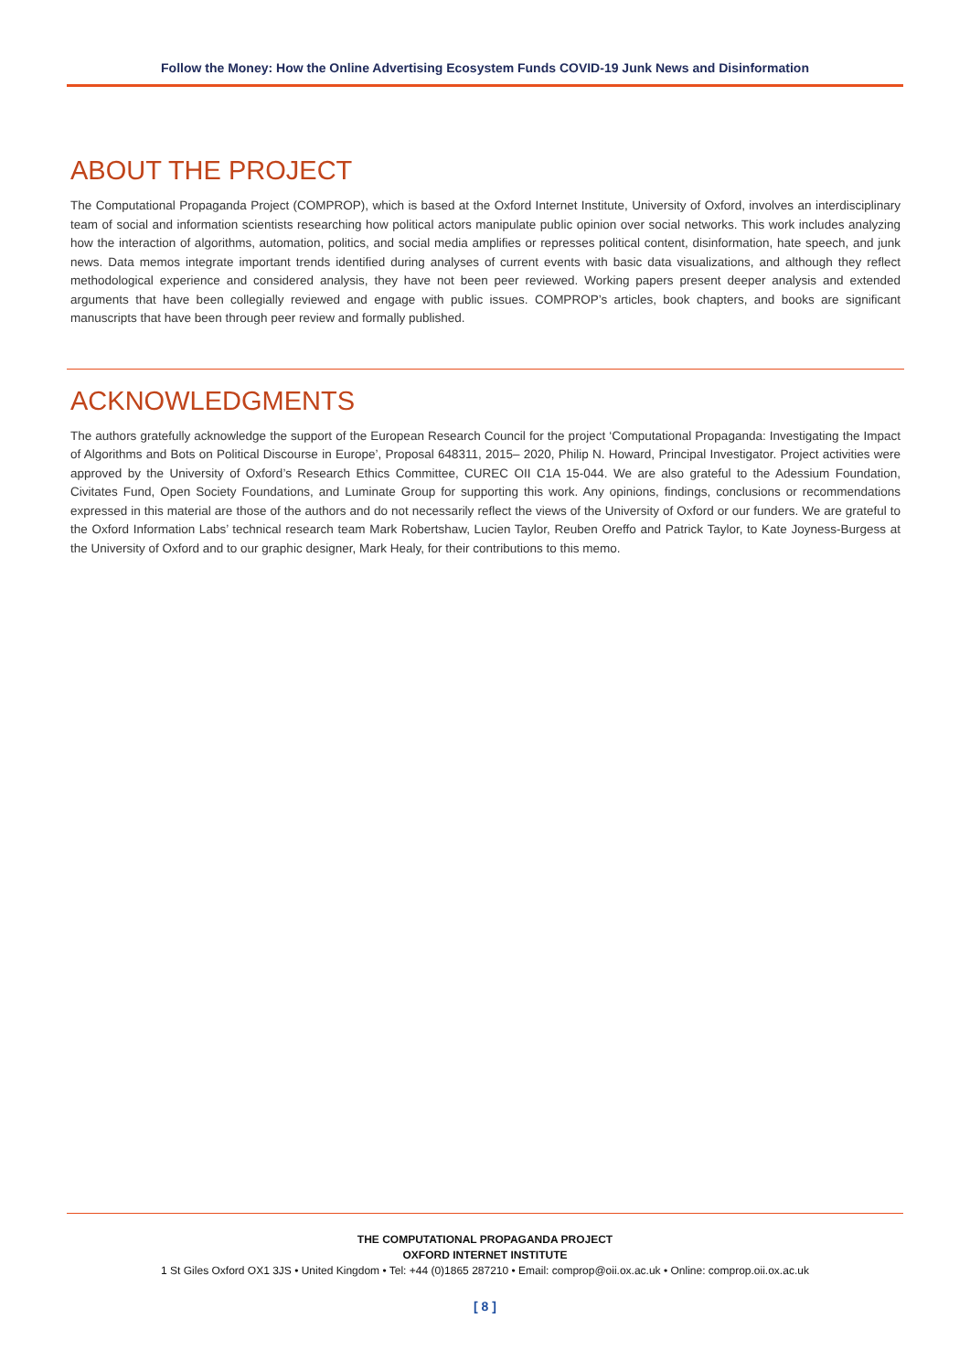Follow the Money: How the Online Advertising Ecosystem Funds COVID-19 Junk News and Disinformation
ABOUT THE PROJECT
The Computational Propaganda Project (COMPROP), which is based at the Oxford Internet Institute, University of Oxford, involves an interdisciplinary team of social and information scientists researching how political actors manipulate public opinion over social networks. This work includes analyzing how the interaction of algorithms, automation, politics, and social media amplifies or represses political content, disinformation, hate speech, and junk news. Data memos integrate important trends identified during analyses of current events with basic data visualizations, and although they reflect methodological experience and considered analysis, they have not been peer reviewed. Working papers present deeper analysis and extended arguments that have been collegially reviewed and engage with public issues. COMPROP’s articles, book chapters, and books are significant manuscripts that have been through peer review and formally published.
ACKNOWLEDGMENTS
The authors gratefully acknowledge the support of the European Research Council for the project ‘Computational Propaganda: Investigating the Impact of Algorithms and Bots on Political Discourse in Europe’, Proposal 648311, 2015– 2020, Philip N. Howard, Principal Investigator. Project activities were approved by the University of Oxford’s Research Ethics Committee, CUREC OII C1A 15-044. We are also grateful to the Adessium Foundation, Civitates Fund, Open Society Foundations, and Luminate Group for supporting this work. Any opinions, findings, conclusions or recommendations expressed in this material are those of the authors and do not necessarily reflect the views of the University of Oxford or our funders. We are grateful to the Oxford Information Labs’ technical research team Mark Robertshaw, Lucien Taylor, Reuben Oreffo and Patrick Taylor, to Kate Joyness-Burgess at the University of Oxford and to our graphic designer, Mark Healy, for their contributions to this memo.
THE COMPUTATIONAL PROPAGANDA PROJECT
OXFORD INTERNET INSTITUTE
1 St Giles Oxford OX1 3JS • United Kingdom • Tel: +44 (0)1865 287210 • Email: comprop@oii.ox.ac.uk • Online: comprop.oii.ox.ac.uk
[ 8 ]